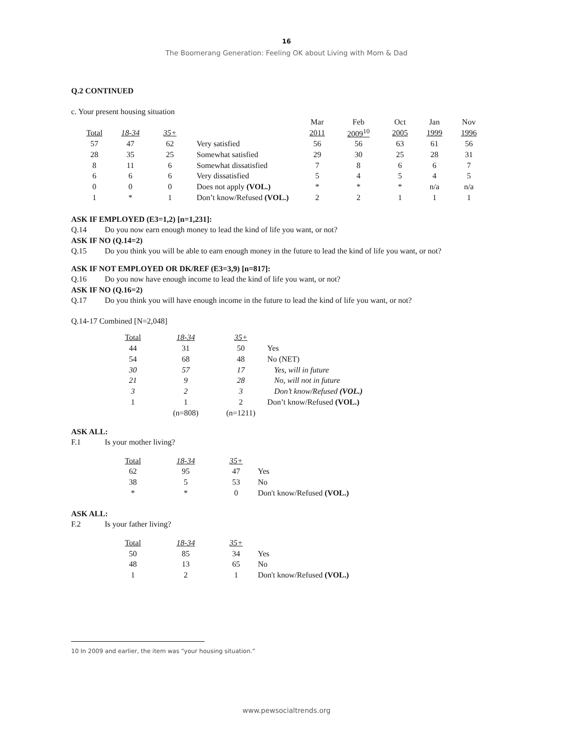16
The Boomerang Generation: Feeling OK about Living with Mom & Dad
Q.2 CONTINUED
c. Your present housing situation
| | | | | Mar | Feb | Oct | Jan | Nov |
| Total | 18-34 | 35+ | | 2011 | 2009<sup>10</sup> | 2005 | 1999 | 1996 |
| 57 | 47 | 62 | Very satisfied | 56 | 56 | 63 | 61 | 56 |
| 28 | 35 | 25 | Somewhat satisfied | 29 | 30 | 25 | 28 | 31 |
| 8 | 11 | 6 | Somewhat dissatisfied | 7 | 8 | 6 | 6 | 7 |
| 6 | 6 | 6 | Very dissatisfied | 5 | 4 | 5 | 4 | 5 |
| 0 | 0 | 0 | Does not apply (VOL.) | * | * | * | n/a | n/a |
| 1 | * | 1 | Don’t know/Refused (VOL.) | 2 | 2 | 1 | 1 | 1 |
ASK IF EMPLOYED (E3=1,2) [n=1,231]:
Q.14 Do you now earn enough money to lead the kind of life you want, or not?
ASK IF NO (Q.14=2)
Q.15 Do you think you will be able to earn enough money in the future to lead the kind of life you want, or not?
ASK IF NOT EMPLOYED OR DK/REF (E3=3,9) [n=817]:
Q.16 Do you now have enough income to lead the kind of life you want, or not?
ASK IF NO (Q.16=2)
Q.17 Do you think you will have enough income in the future to lead the kind of life you want, or not?
Q.14-17 Combined [N=2,048]
| Total | 18-34 | 35+ | |
| 44 | 31 | 50 | Yes |
| 54 | 68 | 48 | No (NET) |
| 30 | 57 | 17 | Yes, will in future |
| 21 | 9 | 28 | No, will not in future |
| 3 | 2 | 3 | Don’t know/Refused (VOL.) |
| 1 | 1 | 2 | Don’t know/Refused (VOL.) |
| | (n=808) | (n=1211) | |
ASK ALL:
F.1 Is your mother living?
| Total | 18-34 | 35+ | |
| 62 | 95 | 47 | Yes |
| 38 | 5 | 53 | No |
| * | * | 0 | Don't know/Refused (VOL.) |
ASK ALL:
F.2 Is your father living?
| Total | 18-34 | 35+ | |
| 50 | 85 | 34 | Yes |
| 48 | 13 | 65 | No |
| 1 | 2 | 1 | Don't know/Refused (VOL.) |
10 In 2009 and earlier, the item was “your housing situation.”
www.pewsocialtrends.org